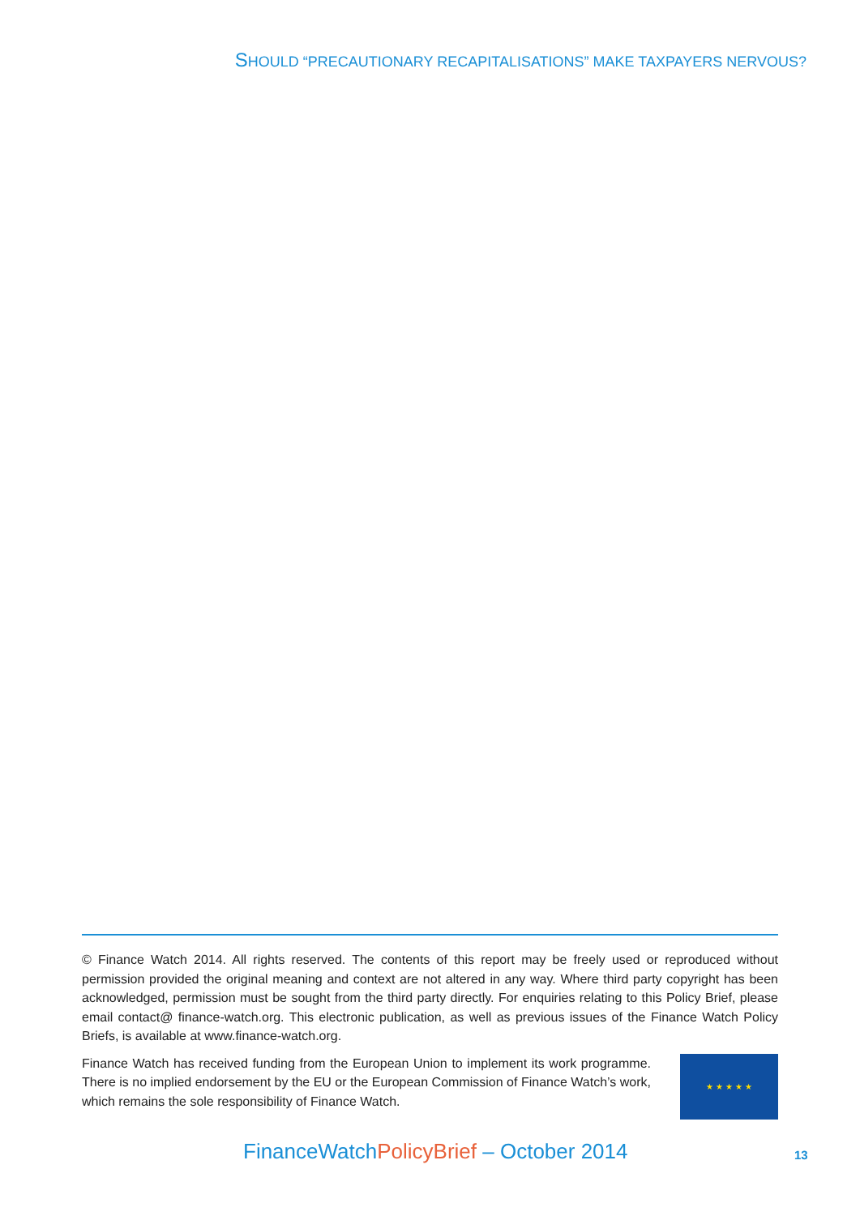SHOULD “PRECAUTIONARY RECAPITALISATIONS” MAKE TAXPAYERS NERVOUS?
© Finance Watch 2014. All rights reserved. The contents of this report may be freely used or reproduced without permission provided the original meaning and context are not altered in any way. Where third party copyright has been acknowledged, permission must be sought from the third party directly. For enquiries relating to this Policy Brief, please email contact@ finance-watch.org. This electronic publication, as well as previous issues of the Finance Watch Policy Briefs, is available at www.finance-watch.org.
Finance Watch has received funding from the European Union to implement its work programme. There is no implied endorsement by the EU or the European Commission of Finance Watch’s work, which remains the sole responsibility of Finance Watch.
★ ★ ★ ★ ★
FinanceWatchPolicyBrief – October 2014
13